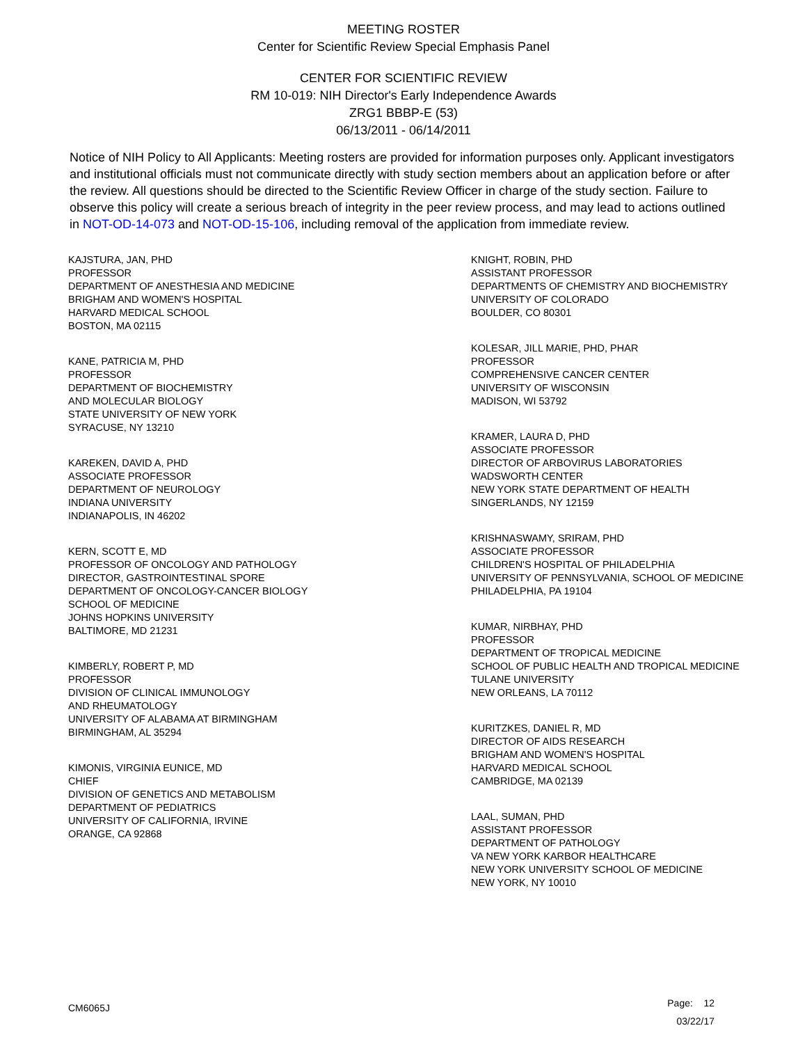MEETING ROSTER
Center for Scientific Review Special Emphasis Panel
CENTER FOR SCIENTIFIC REVIEW
RM 10-019: NIH Director's Early Independence Awards
ZRG1 BBBP-E (53)
06/13/2011 - 06/14/2011
Notice of NIH Policy to All Applicants: Meeting rosters are provided for information purposes only. Applicant investigators and institutional officials must not communicate directly with study section members about an application before or after the review. All questions should be directed to the Scientific Review Officer in charge of the study section. Failure to observe this policy will create a serious breach of integrity in the peer review process, and may lead to actions outlined in NOT-OD-14-073 and NOT-OD-15-106, including removal of the application from immediate review.
KAJSTURA, JAN, PHD
PROFESSOR
DEPARTMENT OF ANESTHESIA AND MEDICINE
BRIGHAM AND WOMEN'S HOSPITAL
HARVARD MEDICAL SCHOOL
BOSTON, MA 02115
KANE, PATRICIA M, PHD
PROFESSOR
DEPARTMENT OF BIOCHEMISTRY
AND MOLECULAR BIOLOGY
STATE UNIVERSITY OF NEW YORK
SYRACUSE, NY 13210
KAREKEN, DAVID A, PHD
ASSOCIATE PROFESSOR
DEPARTMENT OF NEUROLOGY
INDIANA UNIVERSITY
INDIANAPOLIS, IN 46202
KERN, SCOTT E, MD
PROFESSOR OF ONCOLOGY AND PATHOLOGY
DIRECTOR, GASTROINTESTINAL SPORE
DEPARTMENT OF ONCOLOGY-CANCER BIOLOGY
SCHOOL OF MEDICINE
JOHNS HOPKINS UNIVERSITY
BALTIMORE, MD 21231
KIMBERLY, ROBERT P, MD
PROFESSOR
DIVISION OF CLINICAL IMMUNOLOGY
AND RHEUMATOLOGY
UNIVERSITY OF ALABAMA AT BIRMINGHAM
BIRMINGHAM, AL 35294
KIMONIS, VIRGINIA EUNICE, MD
CHIEF
DIVISION OF GENETICS AND METABOLISM
DEPARTMENT OF PEDIATRICS
UNIVERSITY OF CALIFORNIA, IRVINE
ORANGE, CA 92868
KNIGHT, ROBIN, PHD
ASSISTANT PROFESSOR
DEPARTMENTS OF CHEMISTRY AND BIOCHEMISTRY
UNIVERSITY OF COLORADO
BOULDER, CO 80301
KOLESAR, JILL MARIE, PHD, PHAR
PROFESSOR
COMPREHENSIVE CANCER CENTER
UNIVERSITY OF WISCONSIN
MADISON, WI 53792
KRAMER, LAURA D, PHD
ASSOCIATE PROFESSOR
DIRECTOR OF ARBOVIRUS LABORATORIES
WADSWORTH CENTER
NEW YORK STATE DEPARTMENT OF HEALTH
SINGERLANDS, NY 12159
KRISHNASWAMY, SRIRAM, PHD
ASSOCIATE PROFESSOR
CHILDREN'S HOSPITAL OF PHILADELPHIA
UNIVERSITY OF PENNSYLVANIA, SCHOOL OF MEDICINE
PHILADELPHIA, PA 19104
KUMAR, NIRBHAY, PHD
PROFESSOR
DEPARTMENT OF TROPICAL MEDICINE
SCHOOL OF PUBLIC HEALTH AND TROPICAL MEDICINE
TULANE UNIVERSITY
NEW ORLEANS, LA 70112
KURITZKES, DANIEL R, MD
DIRECTOR OF AIDS RESEARCH
BRIGHAM AND WOMEN'S HOSPITAL
HARVARD MEDICAL SCHOOL
CAMBRIDGE, MA 02139
LAAL, SUMAN, PHD
ASSISTANT PROFESSOR
DEPARTMENT OF PATHOLOGY
VA NEW YORK KARBOR HEALTHCARE
NEW YORK UNIVERSITY SCHOOL OF MEDICINE
NEW YORK, NY 10010
CM6065J
Page: 12
03/22/17